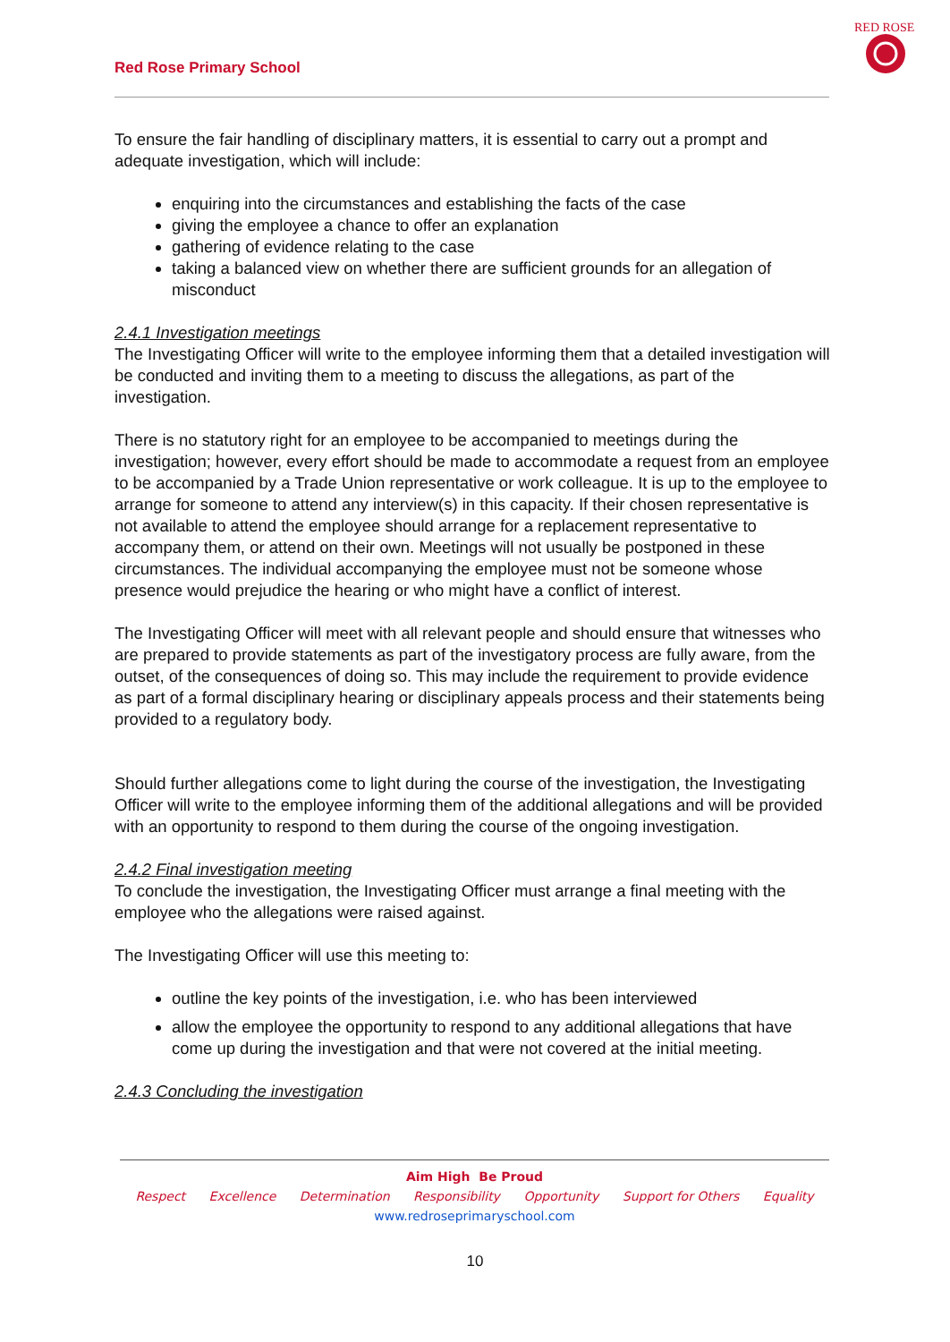Red Rose Primary School
RED ROSE
To ensure the fair handling of disciplinary matters, it is essential to carry out a prompt and adequate investigation, which will include:
enquiring into the circumstances and establishing the facts of the case
giving the employee a chance to offer an explanation
gathering of evidence relating to the case
taking a balanced view on whether there are sufficient grounds for an allegation of misconduct
2.4.1 Investigation meetings
The Investigating Officer will write to the employee informing them that a detailed investigation will be conducted and inviting them to a meeting to discuss the allegations, as part of the investigation.
There is no statutory right for an employee to be accompanied to meetings during the investigation; however, every effort should be made to accommodate a request from an employee to be accompanied by a Trade Union representative or work colleague. It is up to the employee to arrange for someone to attend any interview(s) in this capacity. If their chosen representative is not available to attend the employee should arrange for a replacement representative to accompany them, or attend on their own. Meetings will not usually be postponed in these circumstances. The individual accompanying the employee must not be someone whose presence would prejudice the hearing or who might have a conflict of interest.
The Investigating Officer will meet with all relevant people and should ensure that witnesses who are prepared to provide statements as part of the investigatory process are fully aware, from the outset, of the consequences of doing so. This may include the requirement to provide evidence as part of a formal disciplinary hearing or disciplinary appeals process and their statements being provided to a regulatory body.
Should further allegations come to light during the course of the investigation, the Investigating Officer will write to the employee informing them of the additional allegations and will be provided with an opportunity to respond to them during the course of the ongoing investigation.
2.4.2 Final investigation meeting
To conclude the investigation, the Investigating Officer must arrange a final meeting with the employee who the allegations were raised against.
The Investigating Officer will use this meeting to:
outline the key points of the investigation, i.e. who has been interviewed
allow the employee the opportunity to respond to any additional allegations that have come up during the investigation and that were not covered at the initial meeting.
2.4.3 Concluding the investigation
Aim High Be Proud
Respect Excellence Determination Responsibility Opportunity Support for Others Equality
www.redroseprimaryschool.com
10